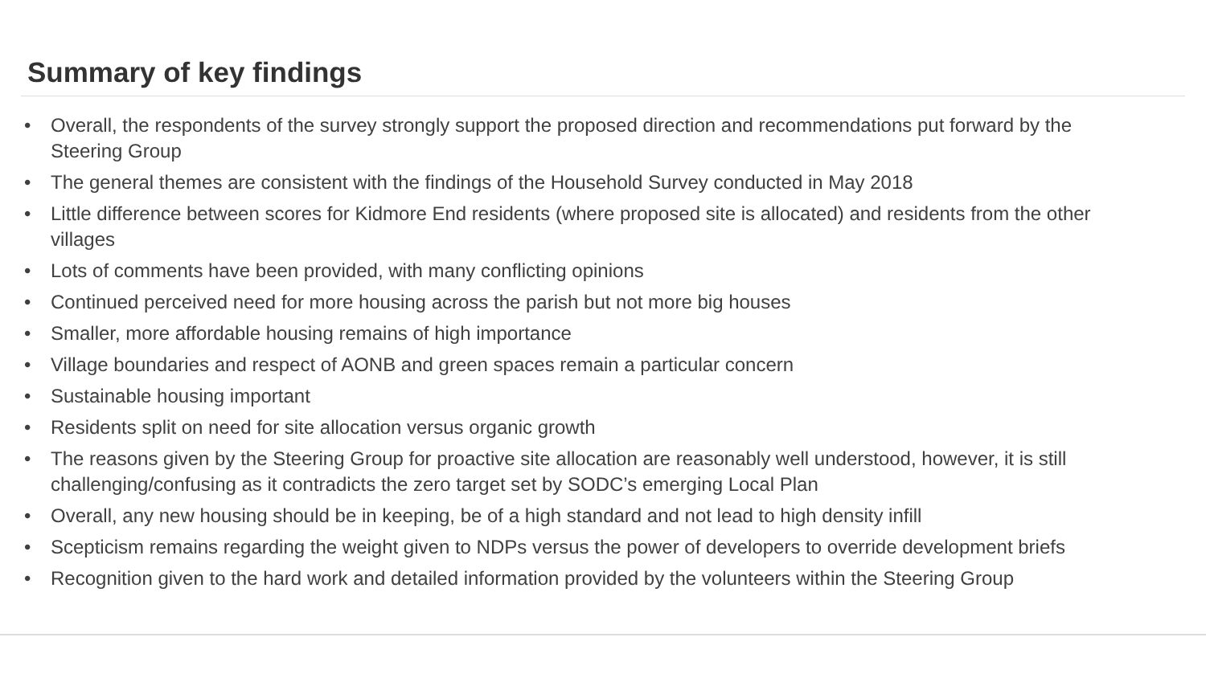Summary of key findings
• Overall, the respondents of the survey strongly support the proposed direction and recommendations put forward by the Steering Group
• The general themes are consistent with the findings of the Household Survey conducted in May 2018
• Little difference between scores for Kidmore End residents (where proposed site is allocated) and residents from the other villages
• Lots of comments have been provided, with many conflicting opinions
• Continued perceived need for more housing across the parish but not more big houses
• Smaller, more affordable housing remains of high importance
• Village boundaries and respect of AONB and green spaces remain a particular concern
• Sustainable housing important
• Residents split on need for site allocation versus organic growth
• The reasons given by the Steering Group for proactive site allocation are reasonably well understood, however, it is still challenging/confusing as it contradicts the zero target set by SODC’s emerging Local Plan
• Overall, any new housing should be in keeping, be of a high standard and not lead to high density infill
• Scepticism remains regarding the weight given to NDPs versus the power of developers to override development briefs
• Recognition given to the hard work and detailed information provided by the volunteers within the Steering Group